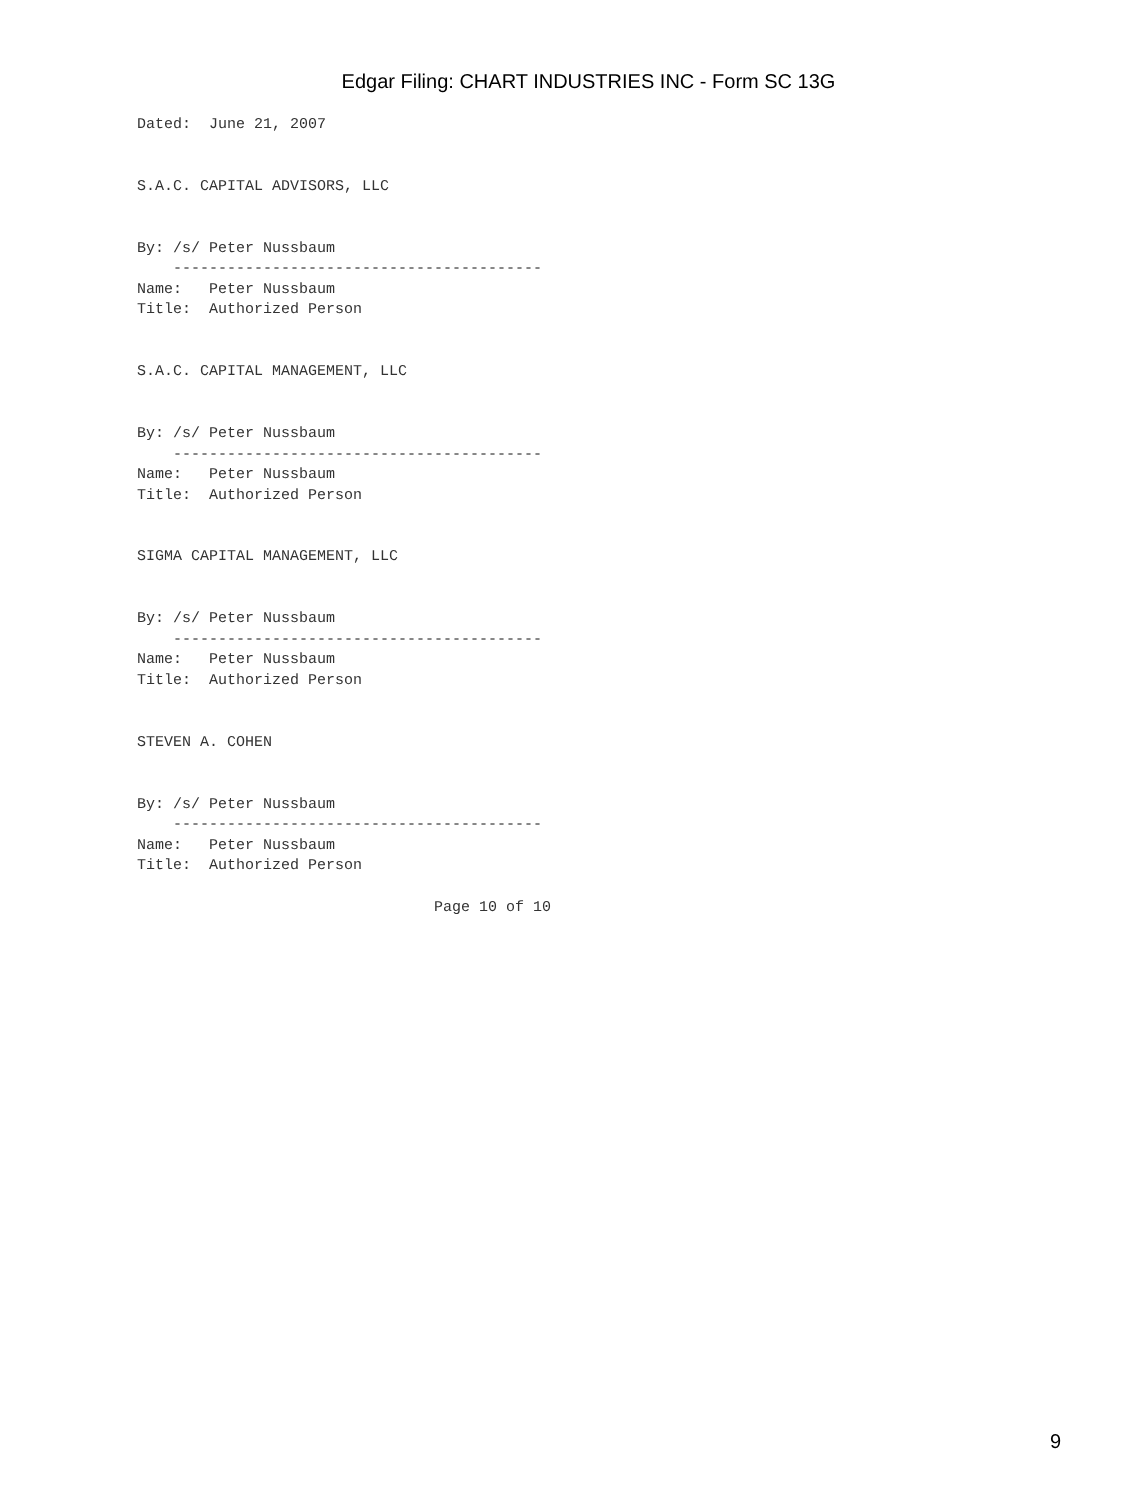Edgar Filing: CHART INDUSTRIES INC - Form SC 13G
Dated:  June 21, 2007


S.A.C. CAPITAL ADVISORS, LLC


By: /s/ Peter Nussbaum
    -----------------------------------------
Name:   Peter Nussbaum
Title:  Authorized Person


S.A.C. CAPITAL MANAGEMENT, LLC


By: /s/ Peter Nussbaum
    -----------------------------------------
Name:   Peter Nussbaum
Title:  Authorized Person


SIGMA CAPITAL MANAGEMENT, LLC


By: /s/ Peter Nussbaum
    -----------------------------------------
Name:   Peter Nussbaum
Title:  Authorized Person


STEVEN A. COHEN


By: /s/ Peter Nussbaum
    -----------------------------------------
Name:   Peter Nussbaum
Title:  Authorized Person

                                 Page 10 of 10
9